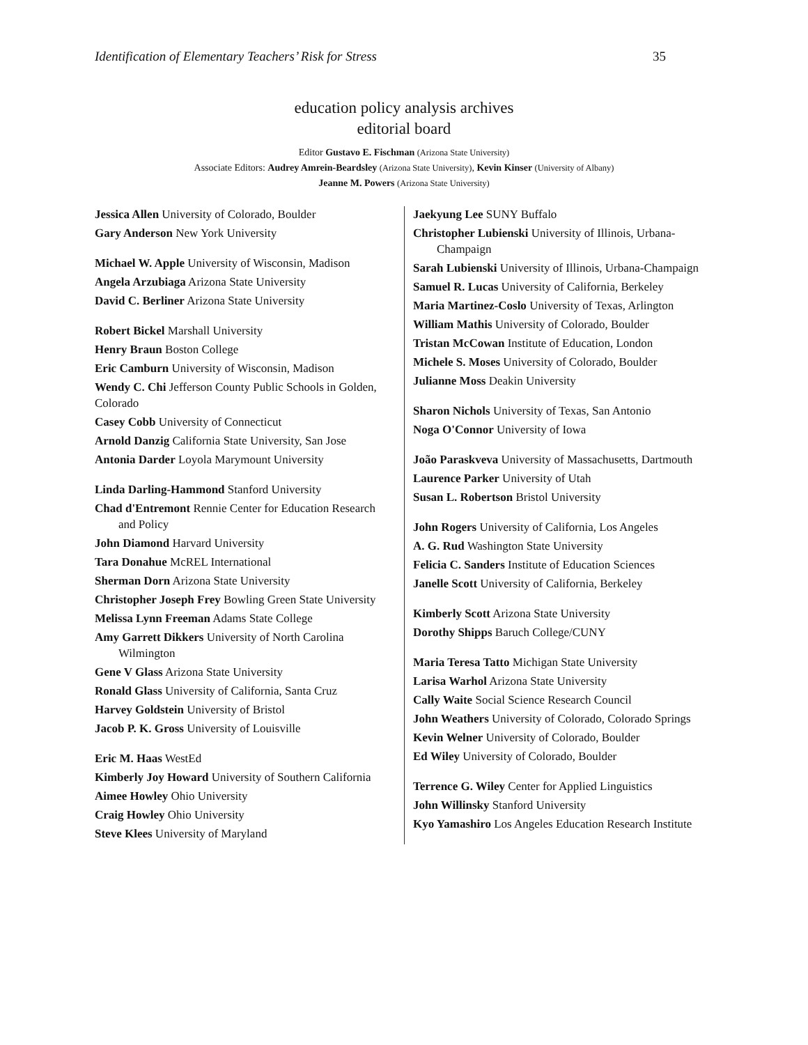Identification of Elementary Teachers’ Risk for Stress 35
education policy analysis archives
editorial board
Editor Gustavo E. Fischman (Arizona State University)
Associate Editors: Audrey Amrein-Beardsley (Arizona State University), Kevin Kinser (University of Albany)
Jeanne M. Powers (Arizona State University)
| Jessica Allen University of Colorado, Boulder Gary Anderson New York University Michael W. Apple University of Wisconsin, Madison Angela Arzubiaga Arizona State University David C. Berliner Arizona State University Robert Bickel Marshall University Henry Braun Boston College Eric Camburn University of Wisconsin, Madison Wendy C. Chi Jefferson County Public Schools in Golden, Colorado Casey Cobb University of Connecticut Arnold Danzig California State University, San Jose Antonia Darder Loyola Marymount University Linda Darling-Hammond Stanford University Chad d'Entremont Rennie Center for Education Research and Policy John Diamond Harvard University Tara Donahue McREL International Sherman Dorn Arizona State University Christopher Joseph Frey Bowling Green State University Melissa Lynn Freeman Adams State College Amy Garrett Dikkers University of North Carolina Wilmington Gene V Glass Arizona State University Ronald Glass University of California, Santa Cruz Harvey Goldstein University of Bristol Jacob P. K. Gross University of Louisville Eric M. Haas WestEd Kimberly Joy Howard University of Southern California Aimee Howley Ohio University Craig Howley Ohio University Steve Klees University of Maryland | Jaekyung Lee SUNY Buffalo Christopher Lubienski University of Illinois, Urbana-Champaign Sarah Lubienski University of Illinois, Urbana-Champaign Samuel R. Lucas University of California, Berkeley Maria Martinez-Coslo University of Texas, Arlington William Mathis University of Colorado, Boulder Tristan McCowan Institute of Education, London Michele S. Moses University of Colorado, Boulder Julianne Moss Deakin University Sharon Nichols University of Texas, San Antonio Noga O'Connor University of Iowa João Paraskveva University of Massachusetts, Dartmouth Laurence Parker University of Utah Susan L. Robertson Bristol University John Rogers University of California, Los Angeles A. G. Rud Washington State University Felicia C. Sanders Institute of Education Sciences Janelle Scott University of California, Berkeley Kimberly Scott Arizona State University Dorothy Shipps Baruch College/CUNY Maria Teresa Tatto Michigan State University Larisa Warhol Arizona State University Cally Waite Social Science Research Council John Weathers University of Colorado, Colorado Springs Kevin Welner University of Colorado, Boulder Ed Wiley University of Colorado, Boulder Terrence G. Wiley Center for Applied Linguistics John Willinsky Stanford University Kyo Yamashiro Los Angeles Education Research Institute |